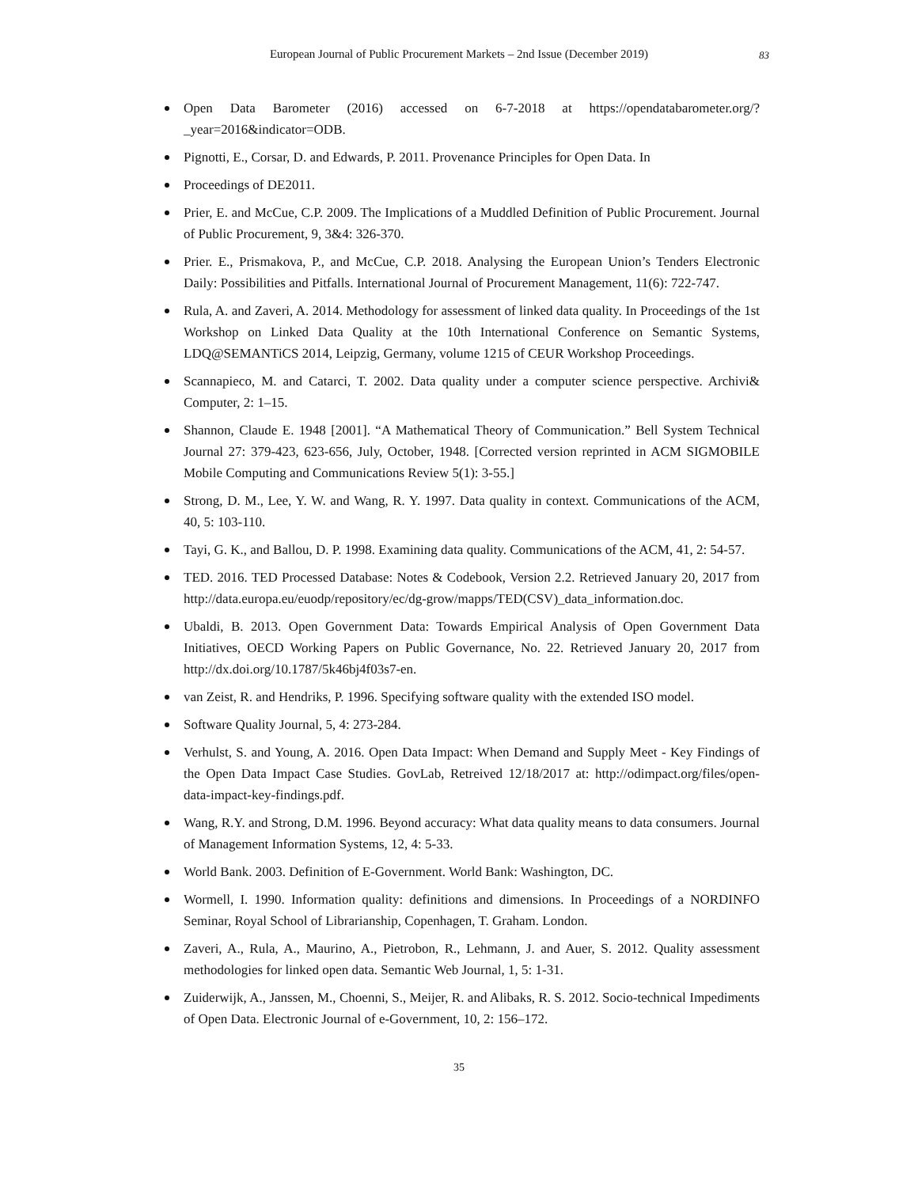European Journal of Public Procurement Markets – 2nd Issue (December 2019) 83
Open Data Barometer (2016) accessed on 6-7-2018 at https://opendatabarometer.org/?_year=2016&indicator=ODB.
Pignotti, E., Corsar, D. and Edwards, P. 2011. Provenance Principles for Open Data. In
Proceedings of DE2011.
Prier, E. and McCue, C.P. 2009. The Implications of a Muddled Definition of Public Procurement. Journal of Public Procurement, 9, 3&4: 326-370.
Prier. E., Prismakova, P., and McCue, C.P. 2018. Analysing the European Union’s Tenders Electronic Daily: Possibilities and Pitfalls. International Journal of Procurement Management, 11(6): 722-747.
Rula, A. and Zaveri, A. 2014. Methodology for assessment of linked data quality. In Proceedings of the 1st Workshop on Linked Data Quality at the 10th International Conference on Semantic Systems, LDQ@SEMANTiCS 2014, Leipzig, Germany, volume 1215 of CEUR Workshop Proceedings.
Scannapieco, M. and Catarci, T. 2002. Data quality under a computer science perspective. Archivi& Computer, 2: 1–15.
Shannon, Claude E. 1948 [2001]. “A Mathematical Theory of Communication.” Bell System Technical Journal 27: 379-423, 623-656, July, October, 1948. [Corrected version reprinted in ACM SIGMOBILE Mobile Computing and Communications Review 5(1): 3-55.]
Strong, D. M., Lee, Y. W. and Wang, R. Y. 1997. Data quality in context. Communications of the ACM, 40, 5: 103-110.
Tayi, G. K., and Ballou, D. P. 1998. Examining data quality. Communications of the ACM, 41, 2: 54-57.
TED. 2016. TED Processed Database: Notes & Codebook, Version 2.2. Retrieved January 20, 2017 from http://data.europa.eu/euodp/repository/ec/dg-grow/mapps/TED(CSV)_data_information.doc.
Ubaldi, B. 2013. Open Government Data: Towards Empirical Analysis of Open Government Data Initiatives, OECD Working Papers on Public Governance, No. 22. Retrieved January 20, 2017 from http://dx.doi.org/10.1787/5k46bj4f03s7-en.
van Zeist, R. and Hendriks, P. 1996. Specifying software quality with the extended ISO model.
Software Quality Journal, 5, 4: 273-284.
Verhulst, S. and Young, A. 2016. Open Data Impact: When Demand and Supply Meet - Key Findings of the Open Data Impact Case Studies. GovLab, Retreived 12/18/2017 at: http://odimpact.org/files/open-data-impact-key-findings.pdf.
Wang, R.Y. and Strong, D.M. 1996. Beyond accuracy: What data quality means to data consumers. Journal of Management Information Systems, 12, 4: 5-33.
World Bank. 2003. Definition of E-Government. World Bank: Washington, DC.
Wormell, I. 1990. Information quality: definitions and dimensions. In Proceedings of a NORDINFO Seminar, Royal School of Librarianship, Copenhagen, T. Graham. London.
Zaveri, A., Rula, A., Maurino, A., Pietrobon, R., Lehmann, J. and Auer, S. 2012. Quality assessment methodologies for linked open data. Semantic Web Journal, 1, 5: 1-31.
Zuiderwijk, A., Janssen, M., Choenni, S., Meijer, R. and Alibaks, R. S. 2012. Socio-technical Impediments of Open Data. Electronic Journal of e-Government, 10, 2: 156–172.
35